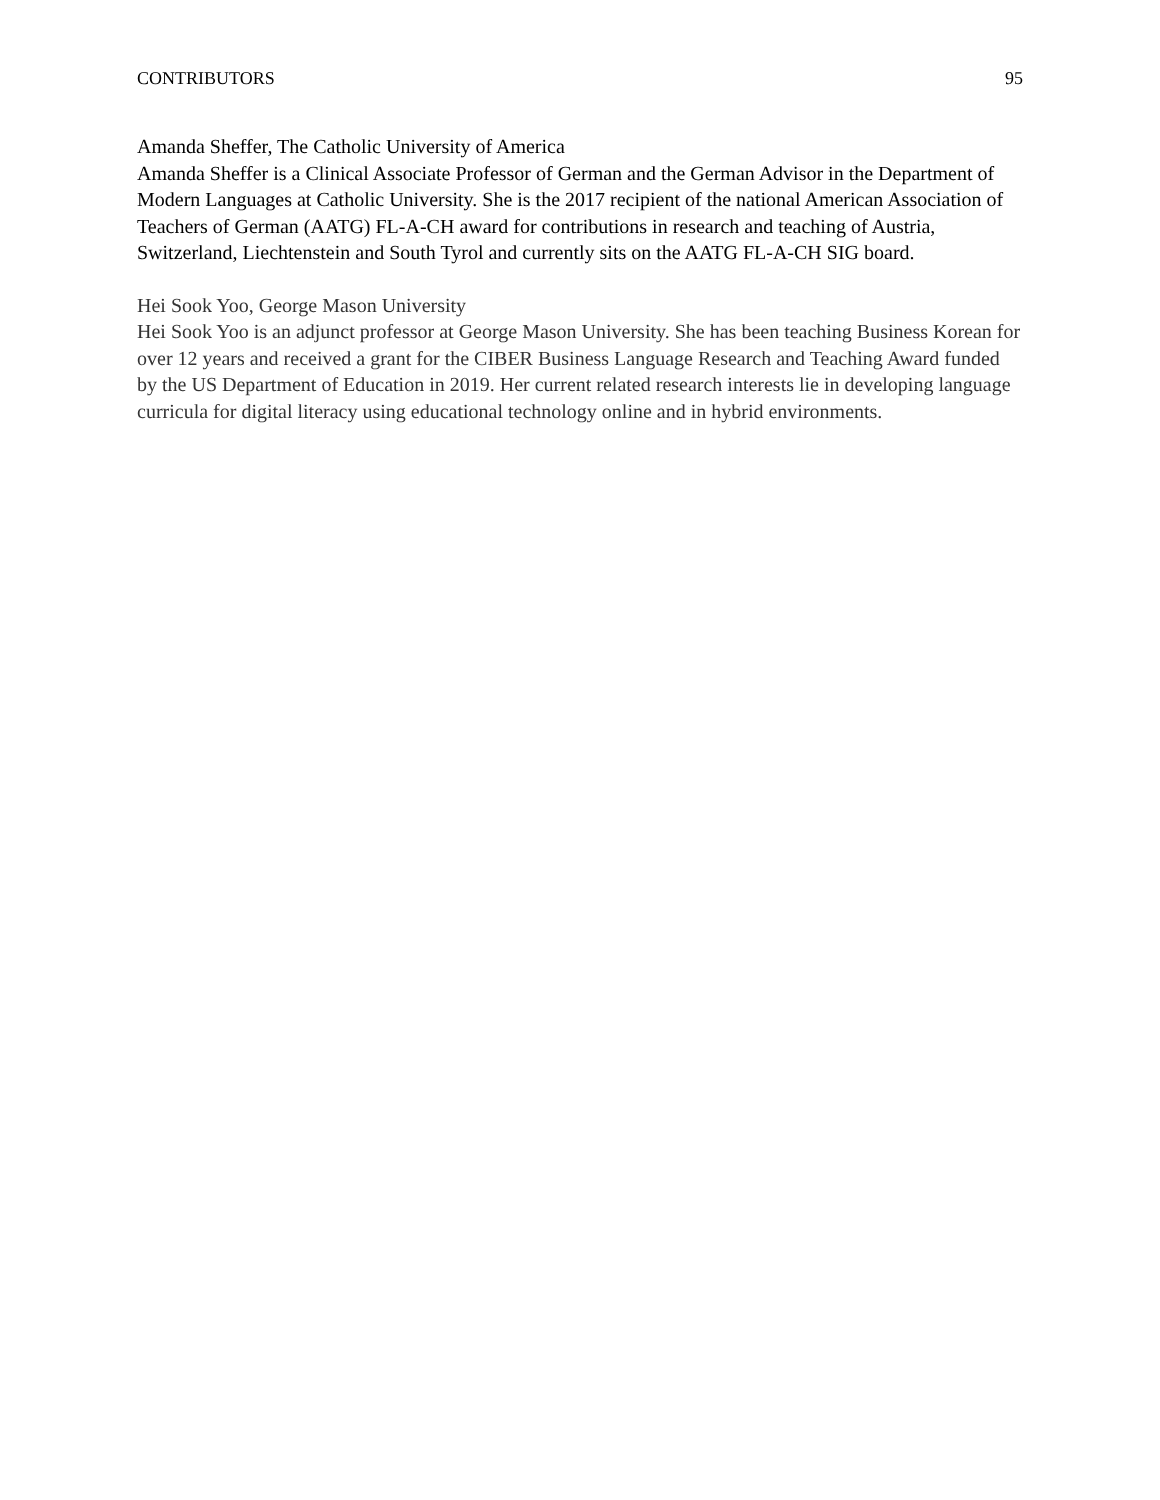CONTRIBUTORS 95
Amanda Sheffer, The Catholic University of America
Amanda Sheffer is a Clinical Associate Professor of German and the German Advisor in the Department of Modern Languages at Catholic University. She is the 2017 recipient of the national American Association of Teachers of German (AATG) FL-A-CH award for contributions in research and teaching of Austria, Switzerland, Liechtenstein and South Tyrol and currently sits on the AATG FL-A-CH SIG board.
Hei Sook Yoo, George Mason University
Hei Sook Yoo is an adjunct professor at George Mason University. She has been teaching Business Korean for over 12 years and received a grant for the CIBER Business Language Research and Teaching Award funded by the US Department of Education in 2019. Her current related research interests lie in developing language curricula for digital literacy using educational technology online and in hybrid environments.